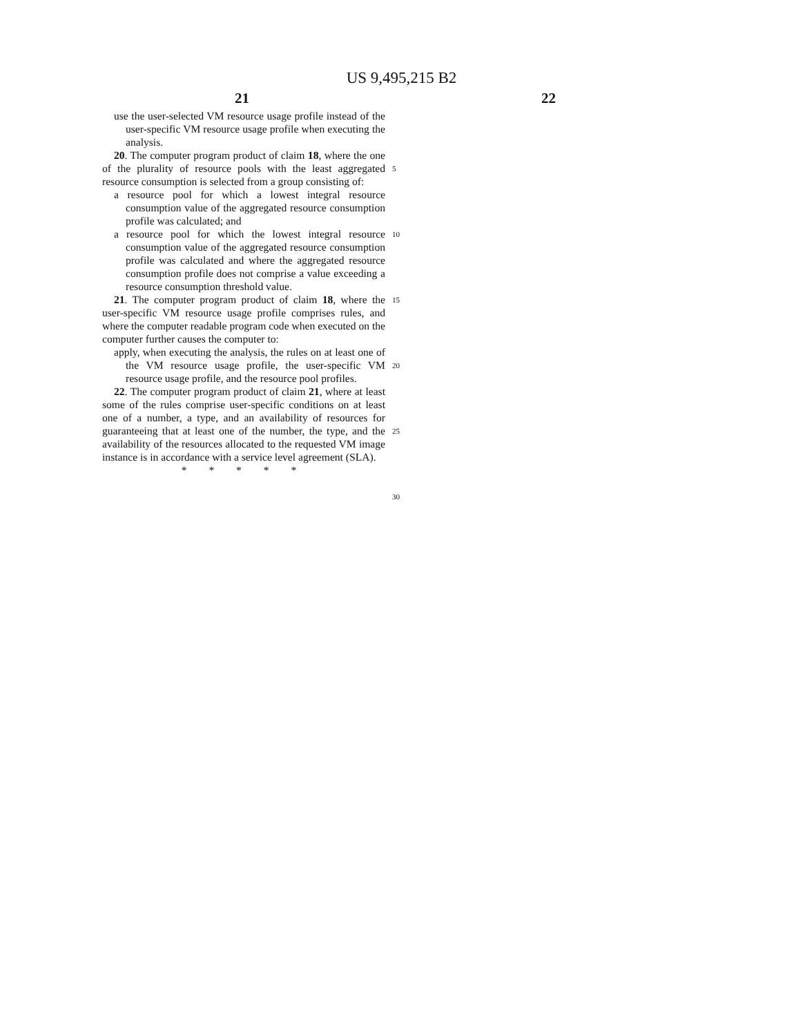US 9,495,215 B2
21 22
use the user-selected VM resource usage profile instead of the user-specific VM resource usage profile when executing the analysis.
20. The computer program product of claim 18, where the one of the plurality of resource pools with the least aggregated resource consumption is selected from a group consisting of:
a resource pool for which a lowest integral resource consumption value of the aggregated resource consumption profile was calculated; and
a resource pool for which the lowest integral resource consumption value of the aggregated resource consumption profile was calculated and where the aggregated resource consumption profile does not comprise a value exceeding a resource consumption threshold value.
21. The computer program product of claim 18, where the user-specific VM resource usage profile comprises rules, and where the computer readable program code when executed on the computer further causes the computer to:
apply, when executing the analysis, the rules on at least one of the VM resource usage profile, the user-specific VM resource usage profile, and the resource pool profiles.
22. The computer program product of claim 21, where at least some of the rules comprise user-specific conditions on at least one of a number, a type, and an availability of resources for guaranteeing that at least one of the number, the type, and the availability of the resources allocated to the requested VM image instance is in accordance with a service level agreement (SLA).
* * * * *
5
10
15
20
25
30